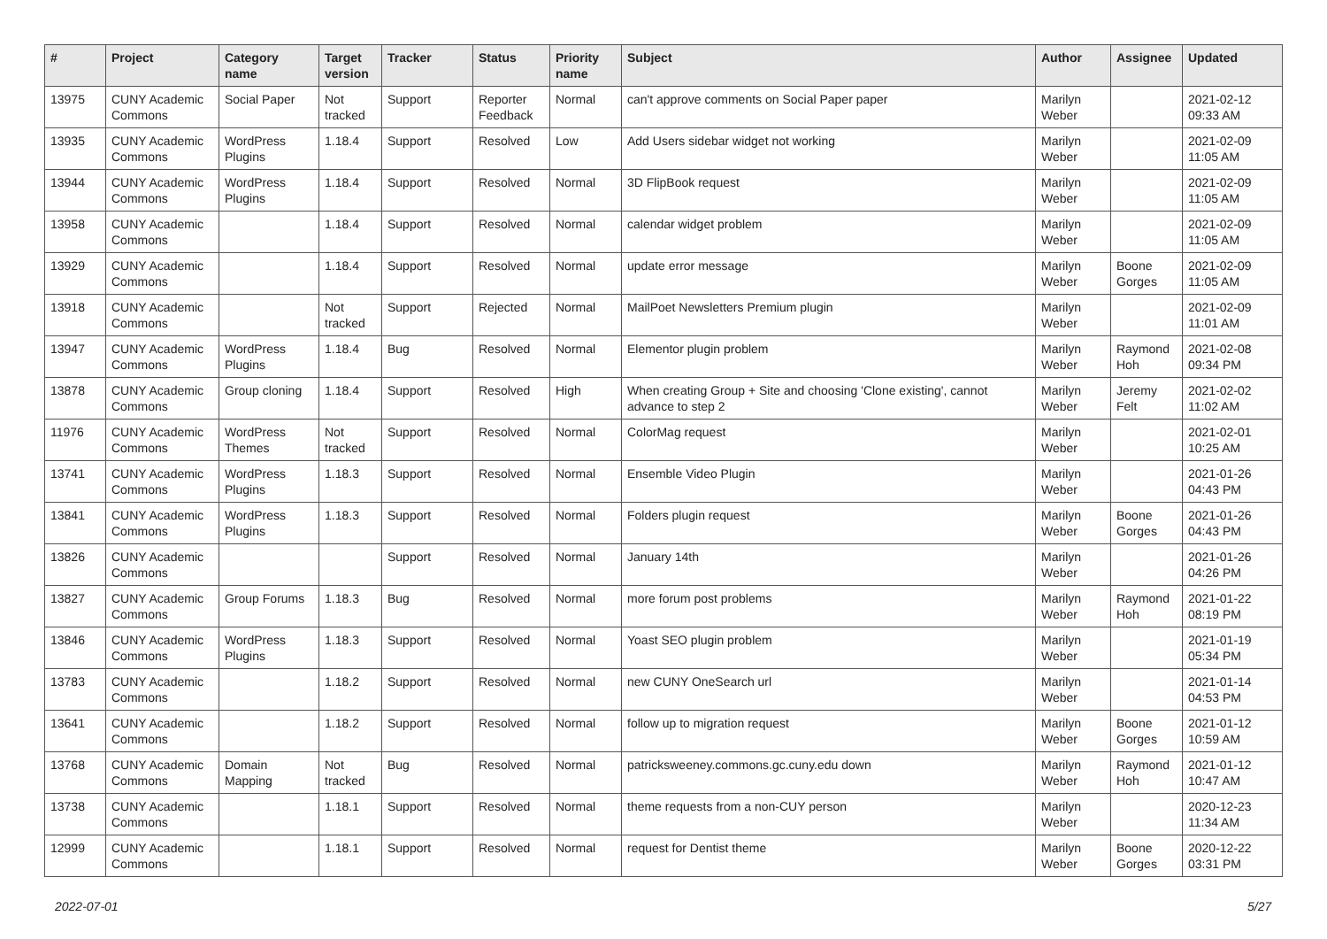| # | Project | Category name | Target version | Tracker | Status | Priority name | Subject | Author | Assignee | Updated |
| --- | --- | --- | --- | --- | --- | --- | --- | --- | --- | --- |
| 13975 | CUNY Academic Commons | Social Paper | Not tracked | Support | Reporter Feedback | Normal | can't approve comments on Social Paper paper | Marilyn Weber | | 2021-02-12 09:33 AM |
| 13935 | CUNY Academic Commons | WordPress Plugins | 1.18.4 | Support | Resolved | Low | Add Users sidebar widget not working | Marilyn Weber | | 2021-02-09 11:05 AM |
| 13944 | CUNY Academic Commons | WordPress Plugins | 1.18.4 | Support | Resolved | Normal | 3D FlipBook request | Marilyn Weber | | 2021-02-09 11:05 AM |
| 13958 | CUNY Academic Commons | | 1.18.4 | Support | Resolved | Normal | calendar widget problem | Marilyn Weber | | 2021-02-09 11:05 AM |
| 13929 | CUNY Academic Commons | | 1.18.4 | Support | Resolved | Normal | update error message | Marilyn Weber | Boone Gorges | 2021-02-09 11:05 AM |
| 13918 | CUNY Academic Commons | | Not tracked | Support | Rejected | Normal | MailPoet Newsletters Premium plugin | Marilyn Weber | | 2021-02-09 11:01 AM |
| 13947 | CUNY Academic Commons | WordPress Plugins | 1.18.4 | Bug | Resolved | Normal | Elementor plugin problem | Marilyn Weber | Raymond Hoh | 2021-02-08 09:34 PM |
| 13878 | CUNY Academic Commons | Group cloning | 1.18.4 | Support | Resolved | High | When creating Group + Site and choosing 'Clone existing', cannot advance to step 2 | Marilyn Weber | Jeremy Felt | 2021-02-02 11:02 AM |
| 11976 | CUNY Academic Commons | WordPress Themes | Not tracked | Support | Resolved | Normal | ColorMag request | Marilyn Weber | | 2021-02-01 10:25 AM |
| 13741 | CUNY Academic Commons | WordPress Plugins | 1.18.3 | Support | Resolved | Normal | Ensemble Video Plugin | Marilyn Weber | | 2021-01-26 04:43 PM |
| 13841 | CUNY Academic Commons | WordPress Plugins | 1.18.3 | Support | Resolved | Normal | Folders plugin request | Marilyn Weber | Boone Gorges | 2021-01-26 04:43 PM |
| 13826 | CUNY Academic Commons | | | Support | Resolved | Normal | January 14th | Marilyn Weber | | 2021-01-26 04:26 PM |
| 13827 | CUNY Academic Commons | Group Forums | 1.18.3 | Bug | Resolved | Normal | more forum post problems | Marilyn Weber | Raymond Hoh | 2021-01-22 08:19 PM |
| 13846 | CUNY Academic Commons | WordPress Plugins | 1.18.3 | Support | Resolved | Normal | Yoast SEO plugin problem | Marilyn Weber | | 2021-01-19 05:34 PM |
| 13783 | CUNY Academic Commons | | 1.18.2 | Support | Resolved | Normal | new CUNY OneSearch url | Marilyn Weber | | 2021-01-14 04:53 PM |
| 13641 | CUNY Academic Commons | | 1.18.2 | Support | Resolved | Normal | follow up to migration request | Marilyn Weber | Boone Gorges | 2021-01-12 10:59 AM |
| 13768 | CUNY Academic Commons | Domain Mapping | Not tracked | Bug | Resolved | Normal | patricksweeney.commons.gc.cuny.edu down | Marilyn Weber | Raymond Hoh | 2021-01-12 10:47 AM |
| 13738 | CUNY Academic Commons | | 1.18.1 | Support | Resolved | Normal | theme requests from a non-CUY person | Marilyn Weber | | 2020-12-23 11:34 AM |
| 12999 | CUNY Academic Commons | | 1.18.1 | Support | Resolved | Normal | request for Dentist theme | Marilyn Weber | Boone Gorges | 2020-12-22 03:31 PM |
2022-07-01 5/27